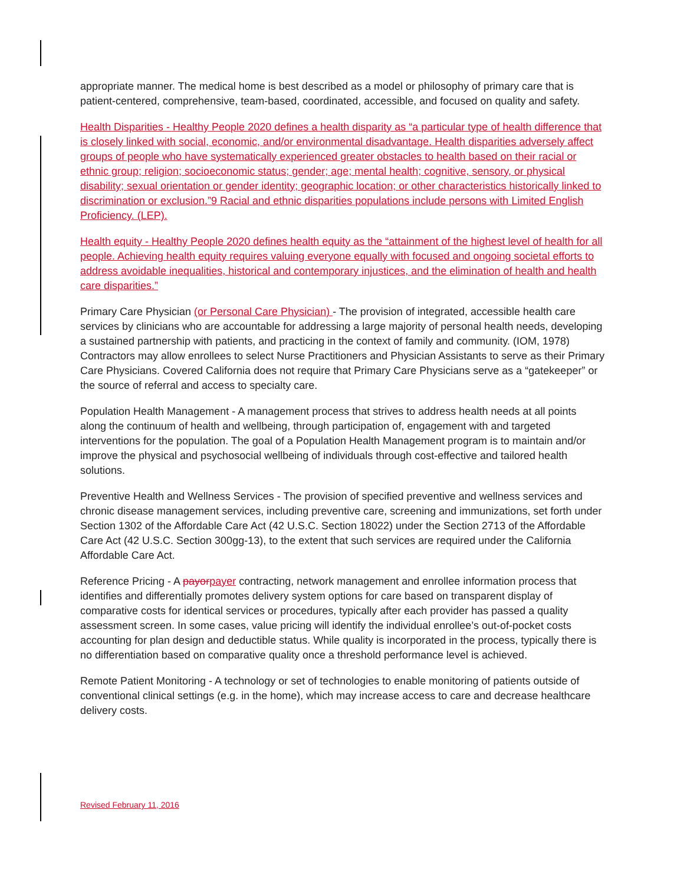appropriate manner. The medical home is best described as a model or philosophy of primary care that is patient-centered, comprehensive, team-based, coordinated, accessible, and focused on quality and safety.
Health Disparities - Healthy People 2020 defines a health disparity as “a particular type of health difference that is closely linked with social, economic, and/or environmental disadvantage. Health disparities adversely affect groups of people who have systematically experienced greater obstacles to health based on their racial or ethnic group; religion; socioeconomic status; gender; age; mental health; cognitive, sensory, or physical disability; sexual orientation or gender identity; geographic location; or other characteristics historically linked to discrimination or exclusion.”9 Racial and ethnic disparities populations include persons with Limited English Proficiency. (LEP).
Health equity - Healthy People 2020 defines health equity as the “attainment of the highest level of health for all people. Achieving health equity requires valuing everyone equally with focused and ongoing societal efforts to address avoidable inequalities, historical and contemporary injustices, and the elimination of health and health care disparities.”
Primary Care Physician (or Personal Care Physician) - The provision of integrated, accessible health care services by clinicians who are accountable for addressing a large majority of personal health needs, developing a sustained partnership with patients, and practicing in the context of family and community. (IOM, 1978) Contractors may allow enrollees to select Nurse Practitioners and Physician Assistants to serve as their Primary Care Physicians. Covered California does not require that Primary Care Physicians serve as a “gatekeeper” or the source of referral and access to specialty care.
Population Health Management - A management process that strives to address health needs at all points along the continuum of health and wellbeing, through participation of, engagement with and targeted interventions for the population. The goal of a Population Health Management program is to maintain and/or improve the physical and psychosocial wellbeing of individuals through cost-effective and tailored health solutions.
Preventive Health and Wellness Services - The provision of specified preventive and wellness services and chronic disease management services, including preventive care, screening and immunizations, set forth under Section 1302 of the Affordable Care Act (42 U.S.C. Section 18022) under the Section 2713 of the Affordable Care Act (42 U.S.C. Section 300gg-13), to the extent that such services are required under the California Affordable Care Act.
Reference Pricing - A payor payer contracting, network management and enrollee information process that identifies and differentially promotes delivery system options for care based on transparent display of comparative costs for identical services or procedures, typically after each provider has passed a quality assessment screen. In some cases, value pricing will identify the individual enrollee’s out-of-pocket costs accounting for plan design and deductible status. While quality is incorporated in the process, typically there is no differentiation based on comparative quality once a threshold performance level is achieved.
Remote Patient Monitoring - A technology or set of technologies to enable monitoring of patients outside of conventional clinical settings (e.g. in the home), which may increase access to care and decrease healthcare delivery costs.
Revised February 11, 2016